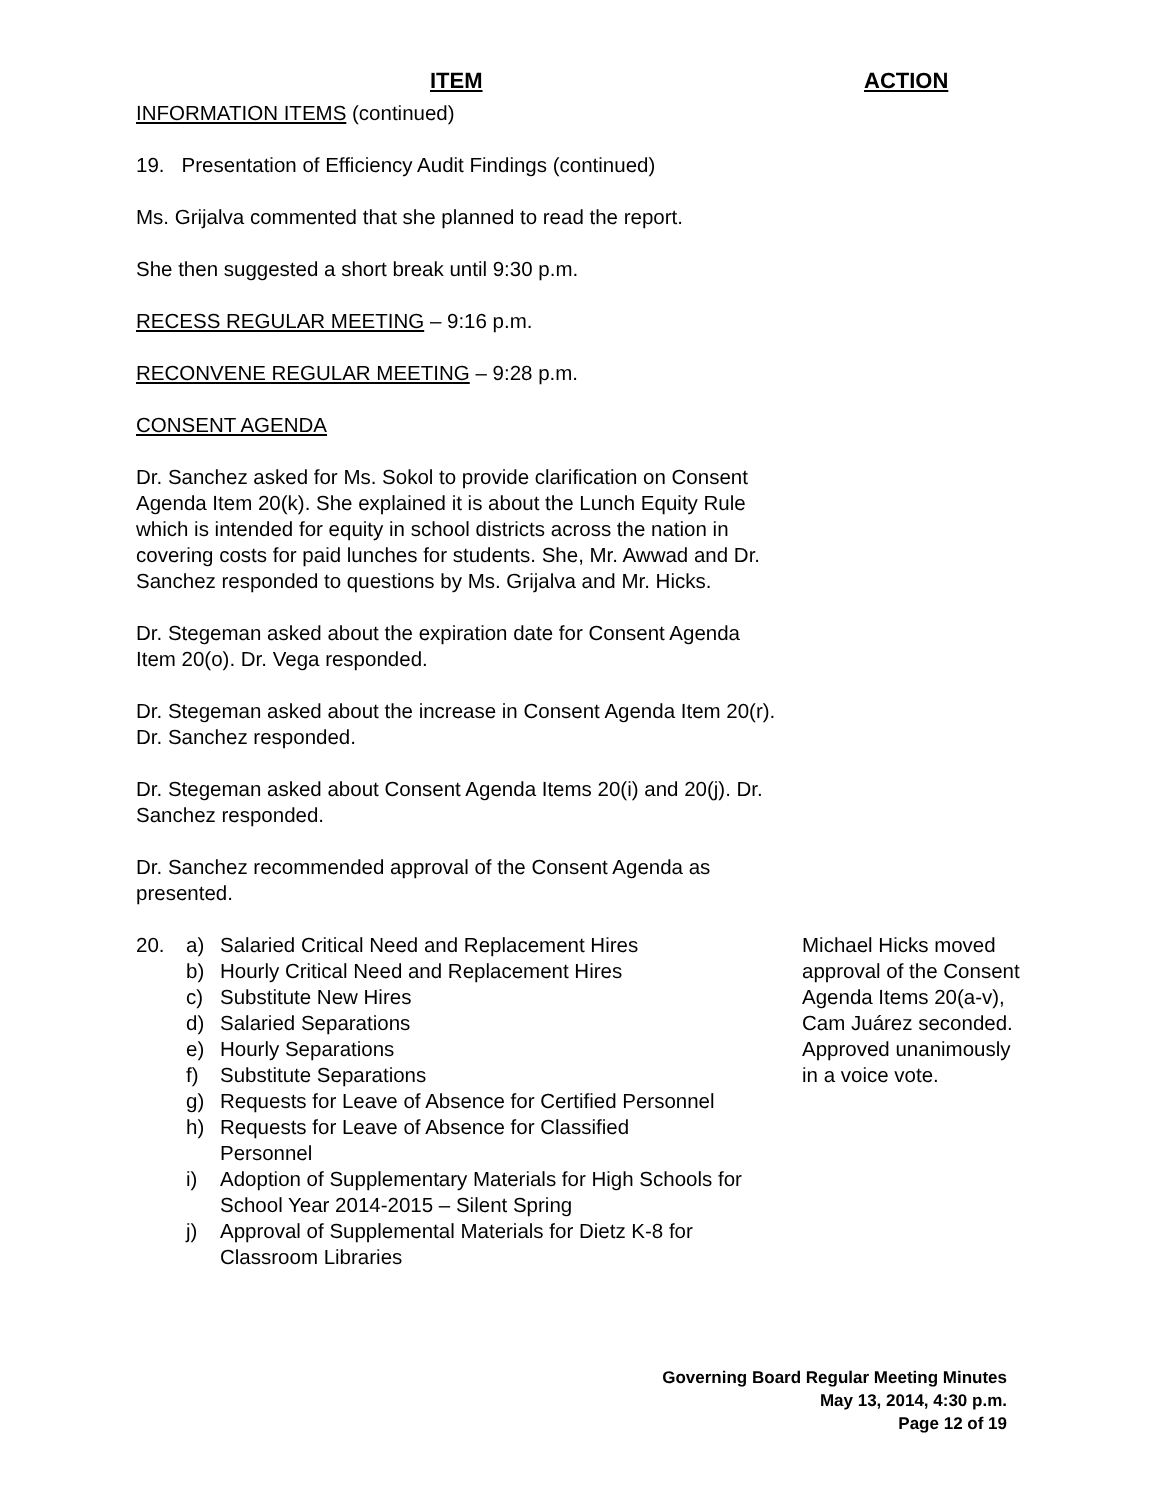ITEM ACTION
INFORMATION ITEMS (continued)
19. Presentation of Efficiency Audit Findings (continued)
Ms. Grijalva commented that she planned to read the report.
She then suggested a short break until 9:30 p.m.
RECESS REGULAR MEETING – 9:16 p.m.
RECONVENE REGULAR MEETING – 9:28 p.m.
CONSENT AGENDA
Dr. Sanchez asked for Ms. Sokol to provide clarification on Consent Agenda Item 20(k). She explained it is about the Lunch Equity Rule which is intended for equity in school districts across the nation in covering costs for paid lunches for students. She, Mr. Awwad and Dr. Sanchez responded to questions by Ms. Grijalva and Mr. Hicks.
Dr. Stegeman asked about the expiration date for Consent Agenda Item 20(o). Dr. Vega responded.
Dr. Stegeman asked about the increase in Consent Agenda Item 20(r). Dr. Sanchez responded.
Dr. Stegeman asked about Consent Agenda Items 20(i) and 20(j). Dr. Sanchez responded.
Dr. Sanchez recommended approval of the Consent Agenda as presented.
20. a) Salaried Critical Need and Replacement Hires
b) Hourly Critical Need and Replacement Hires
c) Substitute New Hires
d) Salaried Separations
e) Hourly Separations
f) Substitute Separations
g) Requests for Leave of Absence for Certified Personnel
h) Requests for Leave of Absence for Classified
Personnel
i) Adoption of Supplementary Materials for High Schools for School Year 2014-2015 – Silent Spring
j) Approval of Supplemental Materials for Dietz K-8 for Classroom Libraries
Michael Hicks moved approval of the Consent Agenda Items 20(a-v), Cam Juárez seconded. Approved unanimously in a voice vote.
Governing Board Regular Meeting Minutes
May 13, 2014, 4:30 p.m.
Page 12 of 19